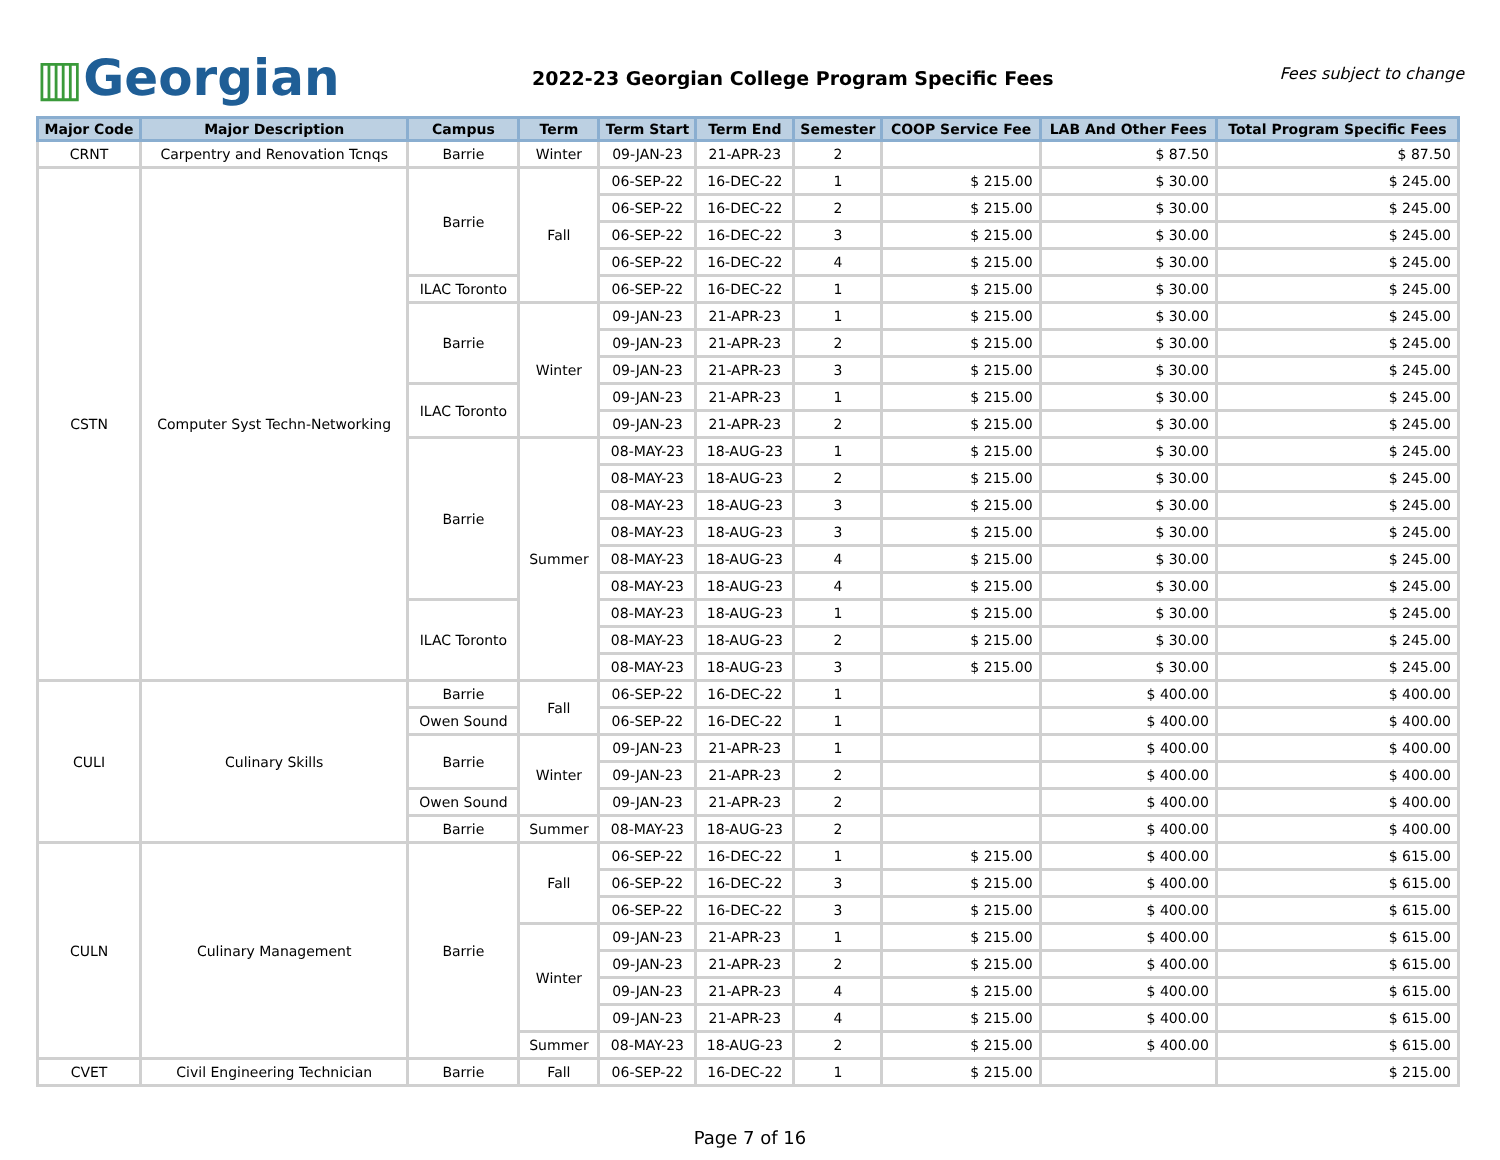▥Georgian
2022-23 Georgian College Program Specific Fees
Fees subject to change
| Major Code | Major Description | Campus | Term | Term Start | Term End | Semester | COOP Service Fee | LAB And Other Fees | Total Program Specific Fees |
| --- | --- | --- | --- | --- | --- | --- | --- | --- | --- |
| CRNT | Carpentry and Renovation Tcnqs | Barrie | Winter | 09-JAN-23 | 21-APR-23 | 2 | | $ 87.50 | $ 87.50 |
| CSTN | Computer Syst Techn-Networking | Barrie | Fall | 06-SEP-22 | 16-DEC-22 | 1 | $ 215.00 | $ 30.00 | $ 245.00 |
| | | | | 06-SEP-22 | 16-DEC-22 | 2 | $ 215.00 | $ 30.00 | $ 245.00 |
| | | | | 06-SEP-22 | 16-DEC-22 | 3 | $ 215.00 | $ 30.00 | $ 245.00 |
| | | | | 06-SEP-22 | 16-DEC-22 | 4 | $ 215.00 | $ 30.00 | $ 245.00 |
| | | ILAC Toronto | | 06-SEP-22 | 16-DEC-22 | 1 | $ 215.00 | $ 30.00 | $ 245.00 |
| | | Barrie | Winter | 09-JAN-23 | 21-APR-23 | 1 | $ 215.00 | $ 30.00 | $ 245.00 |
| | | | | 09-JAN-23 | 21-APR-23 | 2 | $ 215.00 | $ 30.00 | $ 245.00 |
| | | | | 09-JAN-23 | 21-APR-23 | 3 | $ 215.00 | $ 30.00 | $ 245.00 |
| | | ILAC Toronto | | 09-JAN-23 | 21-APR-23 | 1 | $ 215.00 | $ 30.00 | $ 245.00 |
| | | | | 09-JAN-23 | 21-APR-23 | 2 | $ 215.00 | $ 30.00 | $ 245.00 |
| | | Barrie | Summer | 08-MAY-23 | 18-AUG-23 | 1 | $ 215.00 | $ 30.00 | $ 245.00 |
| | | | | 08-MAY-23 | 18-AUG-23 | 2 | $ 215.00 | $ 30.00 | $ 245.00 |
| | | | | 08-MAY-23 | 18-AUG-23 | 3 | $ 215.00 | $ 30.00 | $ 245.00 |
| | | | | 08-MAY-23 | 18-AUG-23 | 3 | $ 215.00 | $ 30.00 | $ 245.00 |
| | | | | 08-MAY-23 | 18-AUG-23 | 4 | $ 215.00 | $ 30.00 | $ 245.00 |
| | | | | 08-MAY-23 | 18-AUG-23 | 4 | $ 215.00 | $ 30.00 | $ 245.00 |
| | | ILAC Toronto | | 08-MAY-23 | 18-AUG-23 | 1 | $ 215.00 | $ 30.00 | $ 245.00 |
| | | | | 08-MAY-23 | 18-AUG-23 | 2 | $ 215.00 | $ 30.00 | $ 245.00 |
| | | | | 08-MAY-23 | 18-AUG-23 | 3 | $ 215.00 | $ 30.00 | $ 245.00 |
| CULI | Culinary Skills | Barrie | Fall | 06-SEP-22 | 16-DEC-22 | 1 | | $ 400.00 | $ 400.00 |
| | | Owen Sound | | 06-SEP-22 | 16-DEC-22 | 1 | | $ 400.00 | $ 400.00 |
| | | Barrie | Winter | 09-JAN-23 | 21-APR-23 | 1 | | $ 400.00 | $ 400.00 |
| | | | | 09-JAN-23 | 21-APR-23 | 2 | | $ 400.00 | $ 400.00 |
| | | Owen Sound | | 09-JAN-23 | 21-APR-23 | 2 | | $ 400.00 | $ 400.00 |
| | | Barrie | Summer | 08-MAY-23 | 18-AUG-23 | 2 | | $ 400.00 | $ 400.00 |
| CULN | Culinary Management | Barrie | Fall | 06-SEP-22 | 16-DEC-22 | 1 | $ 215.00 | $ 400.00 | $ 615.00 |
| | | | | 06-SEP-22 | 16-DEC-22 | 3 | $ 215.00 | $ 400.00 | $ 615.00 |
| | | | | 06-SEP-22 | 16-DEC-22 | 3 | $ 215.00 | $ 400.00 | $ 615.00 |
| | | | Winter | 09-JAN-23 | 21-APR-23 | 1 | $ 215.00 | $ 400.00 | $ 615.00 |
| | | | | 09-JAN-23 | 21-APR-23 | 2 | $ 215.00 | $ 400.00 | $ 615.00 |
| | | | | 09-JAN-23 | 21-APR-23 | 4 | $ 215.00 | $ 400.00 | $ 615.00 |
| | | | | 09-JAN-23 | 21-APR-23 | 4 | $ 215.00 | $ 400.00 | $ 615.00 |
| | | | Summer | 08-MAY-23 | 18-AUG-23 | 2 | $ 215.00 | $ 400.00 | $ 615.00 |
| CVET | Civil Engineering Technician | Barrie | Fall | 06-SEP-22 | 16-DEC-22 | 1 | $ 215.00 | | $ 215.00 |
Page 7 of 16